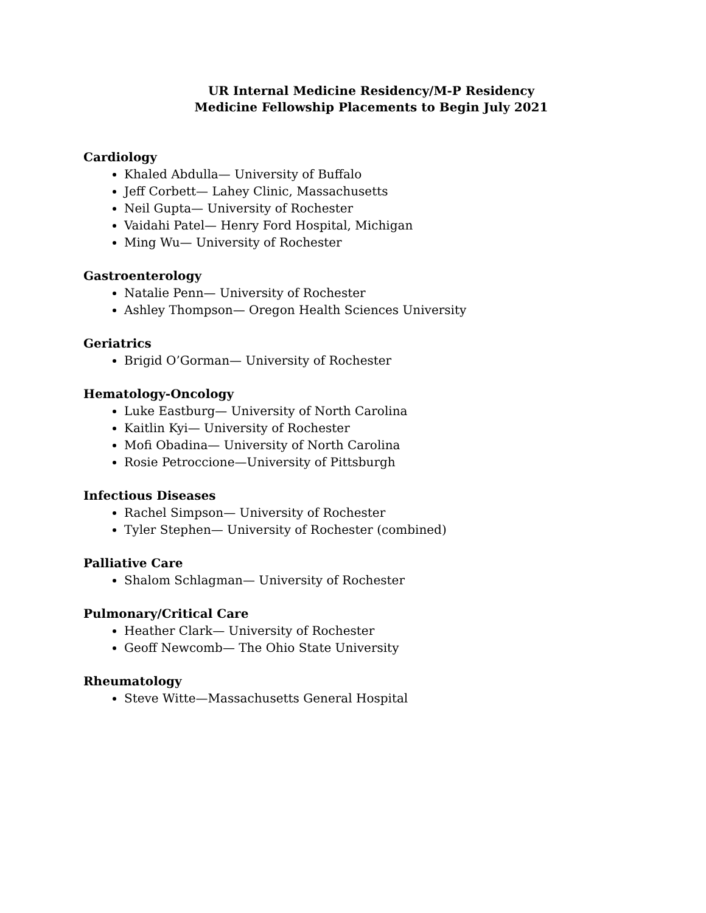UR Internal Medicine Residency/M-P Residency
Medicine Fellowship Placements to Begin July 2021
Cardiology
Khaled Abdulla— University of Buffalo
Jeff Corbett— Lahey Clinic, Massachusetts
Neil Gupta— University of Rochester
Vaidahi Patel— Henry Ford Hospital, Michigan
Ming Wu— University of Rochester
Gastroenterology
Natalie Penn— University of Rochester
Ashley Thompson— Oregon Health Sciences University
Geriatrics
Brigid O’Gorman— University of Rochester
Hematology-Oncology
Luke Eastburg— University of North Carolina
Kaitlin Kyi— University of Rochester
Mofi Obadina— University of North Carolina
Rosie Petroccione—University of Pittsburgh
Infectious Diseases
Rachel Simpson— University of Rochester
Tyler Stephen— University of Rochester (combined)
Palliative Care
Shalom Schlagman— University of Rochester
Pulmonary/Critical Care
Heather Clark— University of Rochester
Geoff Newcomb— The Ohio State University
Rheumatology
Steve Witte—Massachusetts General Hospital